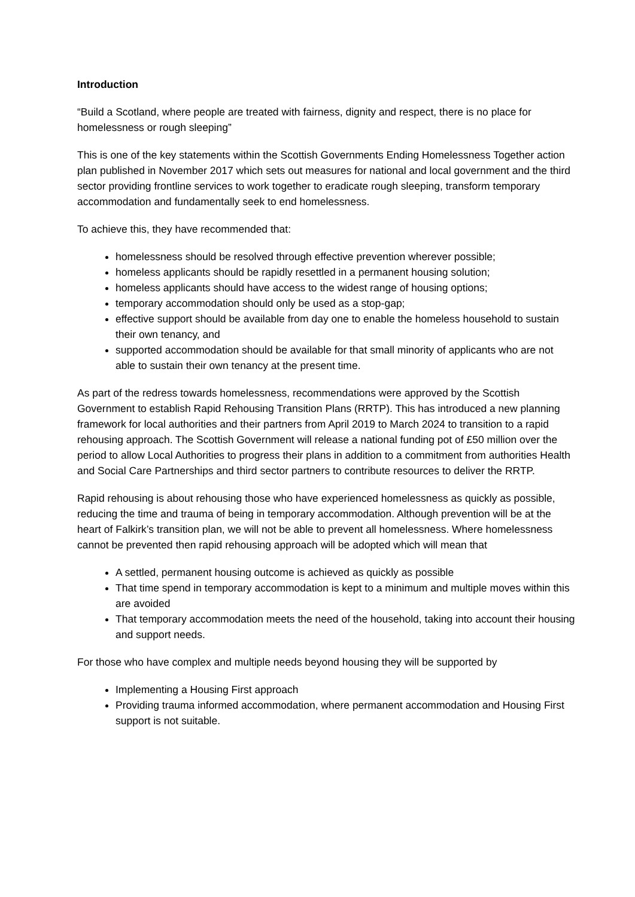Introduction
“Build a Scotland, where people are treated with fairness, dignity and respect, there is no place for homelessness or rough sleeping”
This is one of the key statements within the Scottish Governments Ending Homelessness Together action plan published in November 2017 which sets out measures for national and local government and the third sector providing frontline services to work together to eradicate rough sleeping, transform temporary accommodation and fundamentally seek to end homelessness.
To achieve this, they have recommended that:
homelessness should be resolved through effective prevention wherever possible;
homeless applicants should be rapidly resettled in a permanent housing solution;
homeless applicants should have access to the widest range of housing options;
temporary accommodation should only be used as a stop-gap;
effective support should be available from day one to enable the homeless household to sustain their own tenancy, and
supported accommodation should be available for that small minority of applicants who are not able to sustain their own tenancy at the present time.
As part of the redress towards homelessness, recommendations were approved by the Scottish Government to establish Rapid Rehousing Transition Plans (RRTP). This has introduced a new planning framework for local authorities and their partners from April 2019 to March 2024 to transition to a rapid rehousing approach. The Scottish Government will release a national funding pot of £50 million over the period to allow Local Authorities to progress their plans in addition to a commitment from authorities Health and Social Care Partnerships and third sector partners to contribute resources to deliver the RRTP.
Rapid rehousing is about rehousing those who have experienced homelessness as quickly as possible, reducing the time and trauma of being in temporary accommodation. Although prevention will be at the heart of Falkirk’s transition plan, we will not be able to prevent all homelessness. Where homelessness cannot be prevented then rapid rehousing approach will be adopted which will mean that
A settled, permanent housing outcome is achieved as quickly as possible
That time spend in temporary accommodation is kept to a minimum and multiple moves within this are avoided
That temporary accommodation meets the need of the household, taking into account their housing and support needs.
For those who have complex and multiple needs beyond housing they will be supported by
Implementing a Housing First approach
Providing trauma informed accommodation, where permanent accommodation and Housing First support is not suitable.